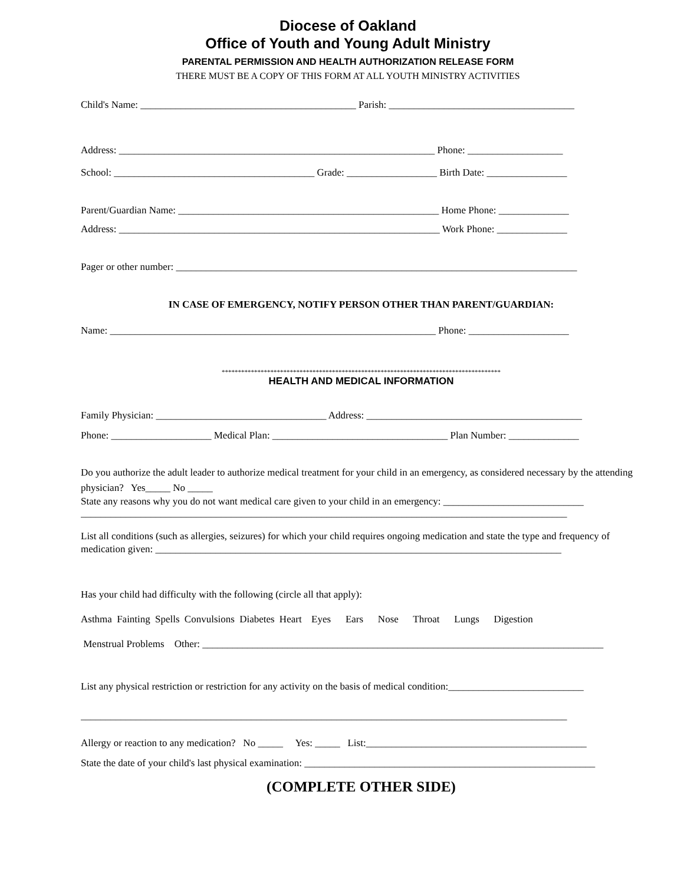Diocese of Oakland
Office of Youth and Young Adult Ministry
PARENTAL PERMISSION AND HEALTH AUTHORIZATION RELEASE FORM
THERE MUST BE A COPY OF THIS FORM AT ALL YOUTH MINISTRY ACTIVITIES
Child's Name: ___________________________________________ Parish: _____________________________________
Address: _______________________________________________________________ Phone: ___________________
School: ________________________________________ Grade: __________________ Birth Date: ________________
Parent/Guardian Name: ____________________________________________________ Home Phone: ______________
Address: ________________________________________________________________ Work Phone: ______________
Pager or other number: ________________________________________________________________________________
IN CASE OF EMERGENCY, NOTIFY PERSON OTHER THAN PARENT/GUARDIAN:
Name: _________________________________________________________________ Phone: ____________________
**************************************************************************************
HEALTH AND MEDICAL INFORMATION
Family Physician: __________________________________ Address: ___________________________________________
Phone: ____________________ Medical Plan: ___________________________________ Plan Number: ______________
Do you authorize the adult leader to authorize medical treatment for your child in an emergency, as considered necessary by the attending physician? Yes_____ No _____
State any reasons why you do not want medical care given to your child in an emergency: ____________________________
_________________________________________________________________________________________________
List all conditions (such as allergies, seizures) for which your child requires ongoing medication and state the type and frequency of medication given: _________________________________________________________________________________
Has your child had difficulty with the following (circle all that apply):
Asthma Fainting Spells Convulsions Diabetes Heart Eyes Ears Nose Throat Lungs Digestion
Menstrual Problems Other: ________________________________________________________________________________
List any physical restriction or restriction for any activity on the basis of medical condition:___________________________
_________________________________________________________________________________________________
Allergy or reaction to any medication? No _____ Yes: _____ List:____________________________________________
State the date of your child's last physical examination: __________________________________________________________
(COMPLETE OTHER SIDE)